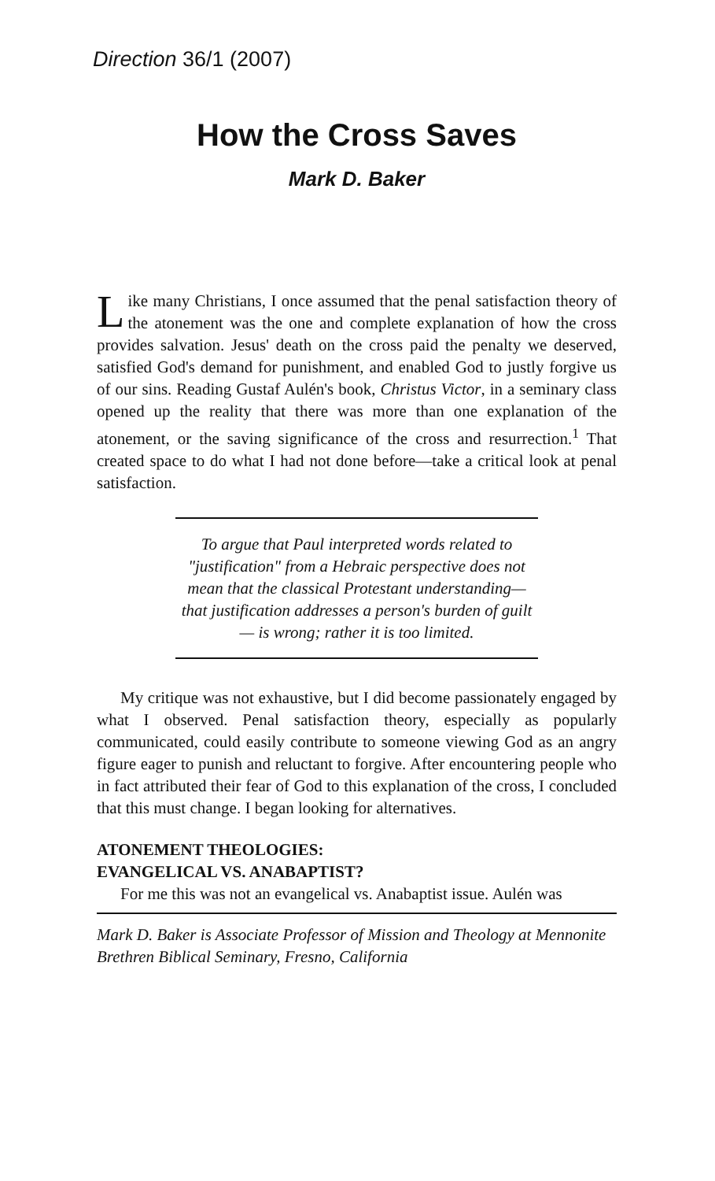Direction 36/1 (2007)
How the Cross Saves
Mark D. Baker
Like many Christians, I once assumed that the penal satisfaction theory of the atonement was the one and complete explanation of how the cross provides salvation. Jesus' death on the cross paid the penalty we deserved, satisfied God's demand for punishment, and enabled God to justly forgive us of our sins. Reading Gustaf Aulén's book, Christus Victor, in a seminary class opened up the reality that there was more than one explanation of the atonement, or the saving significance of the cross and resurrection.<sup>1</sup> That created space to do what I had not done before—take a critical look at penal satisfaction.
To argue that Paul interpreted words related to "justification" from a Hebraic perspective does not mean that the classical Protestant understanding— that justification addresses a person's burden of guilt— is wrong; rather it is too limited.
My critique was not exhaustive, but I did become passionately engaged by what I observed. Penal satisfaction theory, especially as popularly communicated, could easily contribute to someone viewing God as an angry figure eager to punish and reluctant to forgive. After encountering people who in fact attributed their fear of God to this explanation of the cross, I concluded that this must change. I began looking for alternatives.
ATONEMENT THEOLOGIES:
EVANGELICAL VS. ANABAPTIST?
For me this was not an evangelical vs. Anabaptist issue. Aulén was
Mark D. Baker is Associate Professor of Mission and Theology at Mennonite Brethren Biblical Seminary, Fresno, California